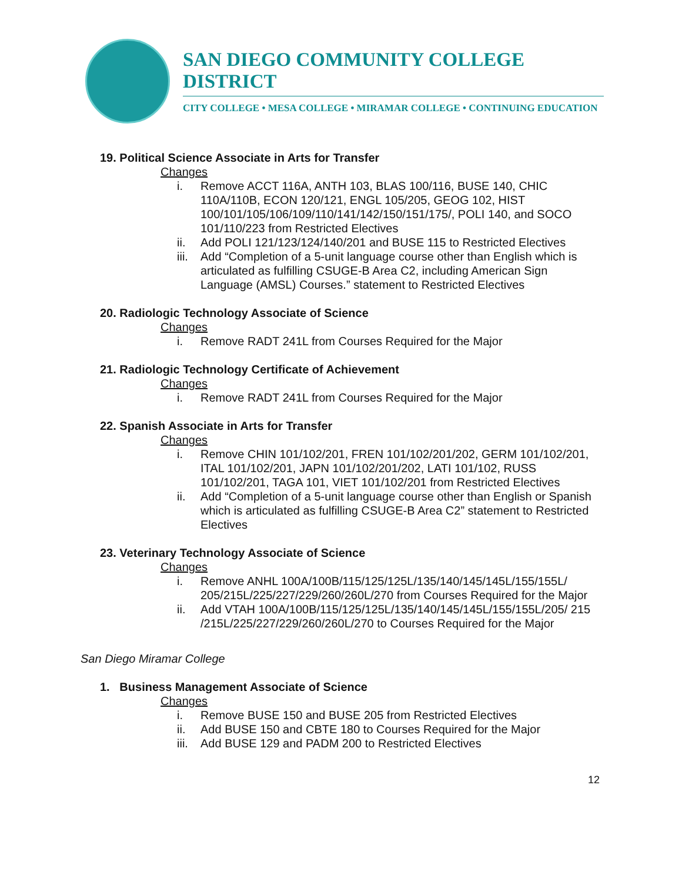SAN DIEGO COMMUNITY COLLEGE DISTRICT
CITY COLLEGE • MESA COLLEGE • MIRAMAR COLLEGE • CONTINUING EDUCATION
19. Political Science Associate in Arts for Transfer
Changes
i. Remove ACCT 116A, ANTH 103, BLAS 100/116, BUSE 140, CHIC 110A/110B, ECON 120/121, ENGL 105/205, GEOG 102, HIST 100/101/105/106/109/110/141/142/150/151/175/, POLI 140, and SOCO 101/110/223 from Restricted Electives
ii. Add POLI 121/123/124/140/201 and BUSE 115 to Restricted Electives
iii. Add “Completion of a 5-unit language course other than English which is articulated as fulfilling CSUGE-B Area C2, including American Sign Language (AMSL) Courses.” statement to Restricted Electives
20. Radiologic Technology Associate of Science
Changes
i. Remove RADT 241L from Courses Required for the Major
21. Radiologic Technology Certificate of Achievement
Changes
i. Remove RADT 241L from Courses Required for the Major
22. Spanish Associate in Arts for Transfer
Changes
i. Remove CHIN 101/102/201, FREN 101/102/201/202, GERM 101/102/201, ITAL 101/102/201, JAPN 101/102/201/202, LATI 101/102, RUSS 101/102/201, TAGA 101, VIET 101/102/201 from Restricted Electives
ii. Add “Completion of a 5-unit language course other than English or Spanish which is articulated as fulfilling CSUGE-B Area C2” statement to Restricted Electives
23. Veterinary Technology Associate of Science
Changes
i. Remove ANHL 100A/100B/115/125/125L/135/140/145/145L/155/155L/ 205/215L/225/227/229/260/260L/270 from Courses Required for the Major
ii. Add VTAH 100A/100B/115/125/125L/135/140/145/145L/155/155L/205/ 215 /215L/225/227/229/260/260L/270 to Courses Required for the Major
San Diego Miramar College
1. Business Management Associate of Science
Changes
i. Remove BUSE 150 and BUSE 205 from Restricted Electives
ii. Add BUSE 150 and CBTE 180 to Courses Required for the Major
iii. Add BUSE 129 and PADM 200 to Restricted Electives
12